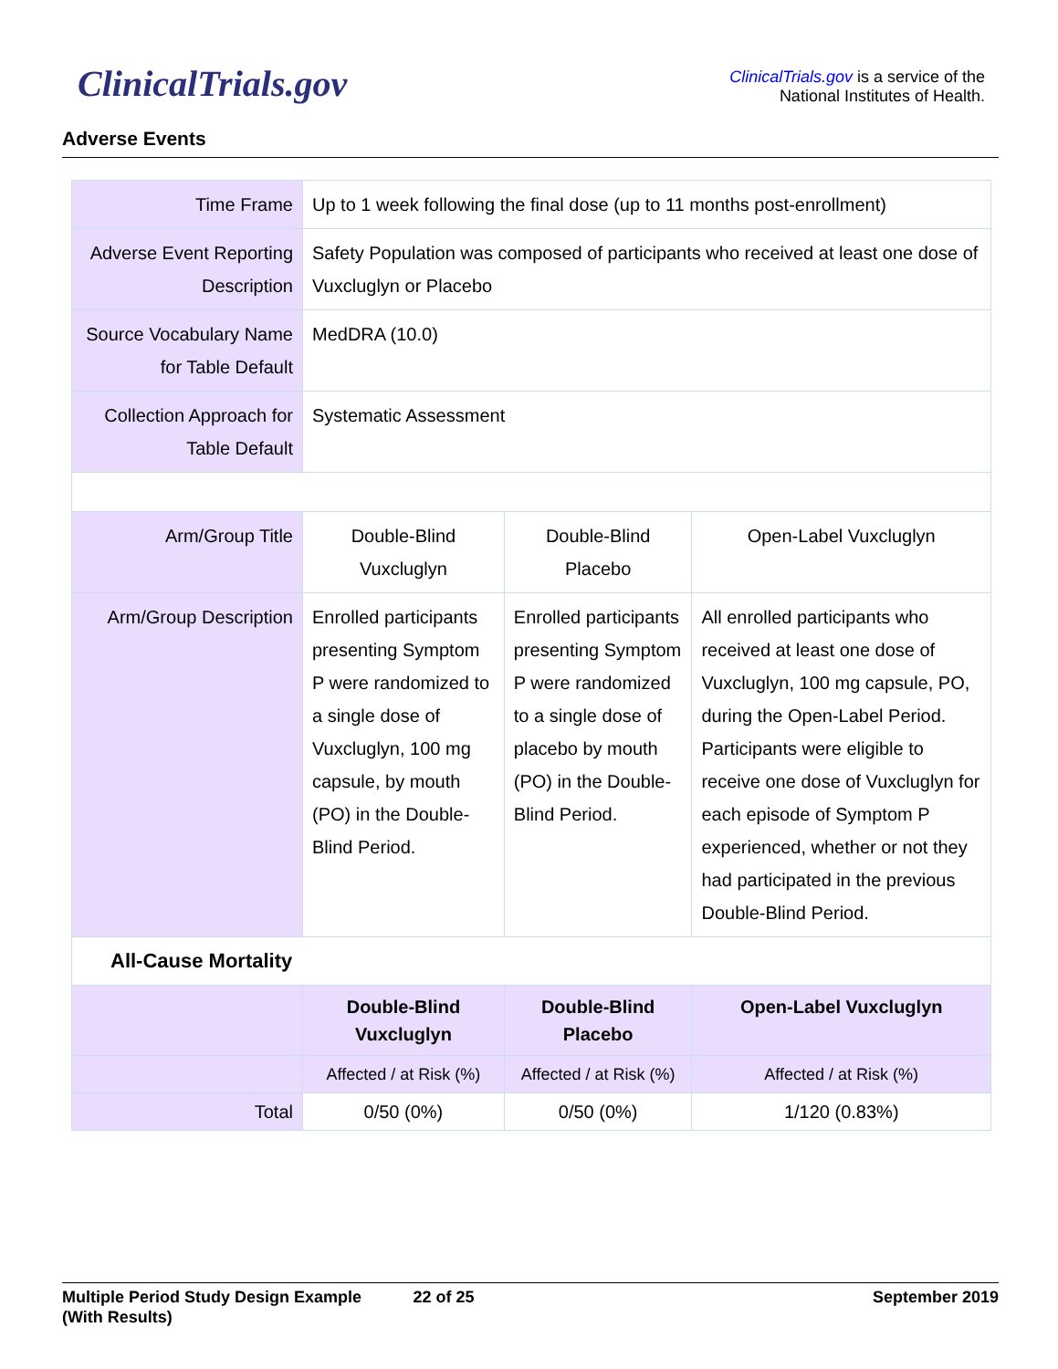ClinicalTrials.gov
ClinicalTrials.gov is a service of the
National Institutes of Health.
Adverse Events
| Time Frame | Up to 1 week following the final dose (up to 11 months post-enrollment) | | |
| Adverse Event Reporting Description | Safety Population was composed of participants who received at least one dose of Vuxcluglyn or Placebo | | |
| Source Vocabulary Name for Table Default | MedDRA (10.0) | | |
| Collection Approach for Table Default | Systematic Assessment | | |
| Arm/Group Title | Double-Blind Vuxcluglyn | Double-Blind Placebo | Open-Label Vuxcluglyn |
| Arm/Group Description | Enrolled participants presenting Symptom P were randomized to a single dose of Vuxcluglyn, 100 mg capsule, by mouth (PO) in the Double-Blind Period. | Enrolled participants presenting Symptom P were randomized to a single dose of placebo by mouth (PO) in the Double-Blind Period. | All enrolled participants who received at least one dose of Vuxcluglyn, 100 mg capsule, PO, during the Open-Label Period. Participants were eligible to receive one dose of Vuxcluglyn for each episode of Symptom P experienced, whether or not they had participated in the previous Double-Blind Period. |
| All-Cause Mortality | | | |
| | Double-Blind Vuxcluglyn | Double-Blind Placebo | Open-Label Vuxcluglyn |
| | Affected / at Risk (%) | Affected / at Risk (%) | Affected / at Risk (%) |
| Total | 0/50 (0%) | 0/50 (0%) | 1/120 (0.83%) |
Multiple Period Study Design Example
(With Results)
22 of 25 September 2019